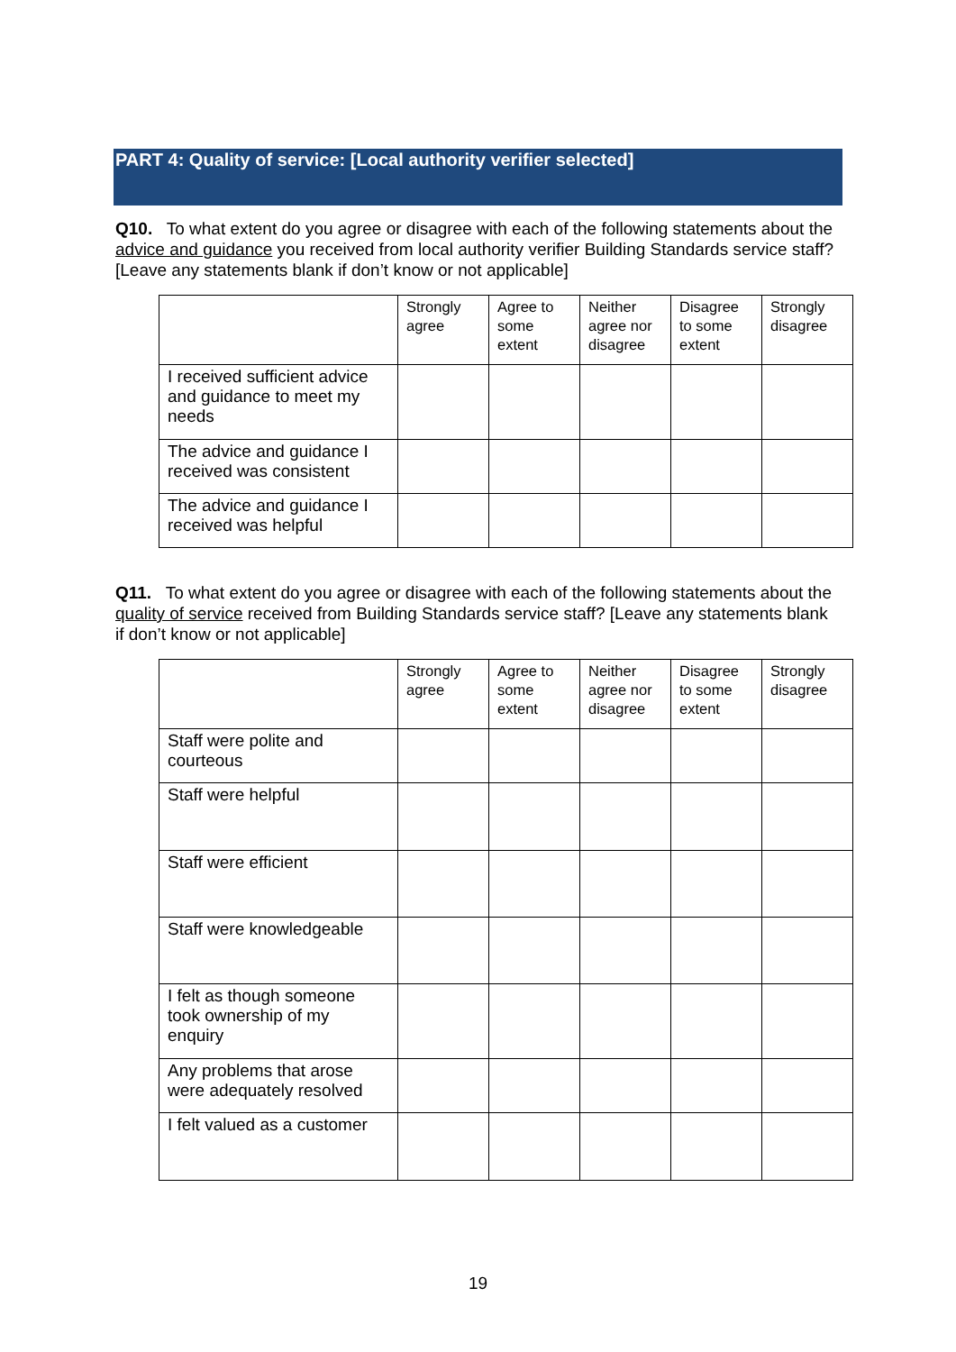PART 4: Quality of service: [Local authority verifier selected]
Q10. To what extent do you agree or disagree with each of the following statements about the advice and guidance you received from local authority verifier Building Standards service staff? [Leave any statements blank if don’t know or not applicable]
| | Strongly agree | Agree to some extent | Neither agree nor disagree | Disagree to some extent | Strongly disagree |
| --- | --- | --- | --- | --- | --- |
| I received sufficient advice and guidance to meet my needs | | | | | |
| The advice and guidance I received was consistent | | | | | |
| The advice and guidance I received was helpful | | | | | |
Q11. To what extent do you agree or disagree with each of the following statements about the quality of service received from Building Standards service staff? [Leave any statements blank if don’t know or not applicable]
| | Strongly agree | Agree to some extent | Neither agree nor disagree | Disagree to some extent | Strongly disagree |
| --- | --- | --- | --- | --- | --- |
| Staff were polite and courteous | | | | | |
| Staff were helpful | | | | | |
| Staff were efficient | | | | | |
| Staff were knowledgeable | | | | | |
| I felt as though someone took ownership of my enquiry | | | | | |
| Any problems that arose were adequately resolved | | | | | |
| I felt valued as a customer | | | | | |
19